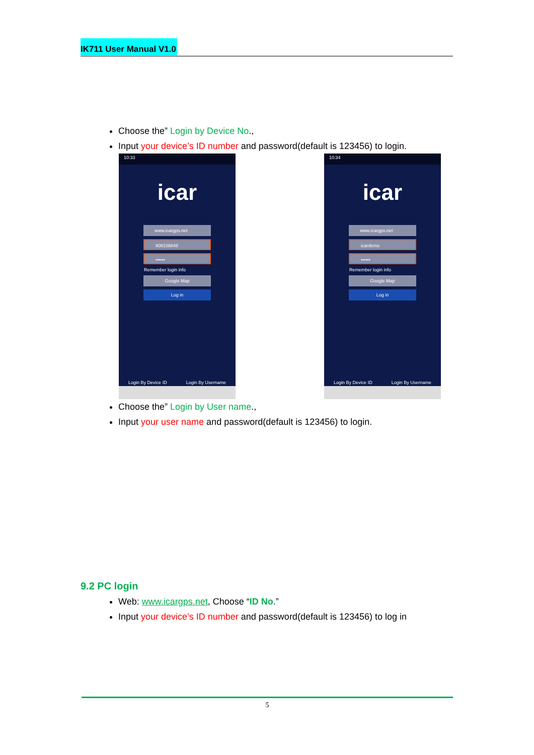IK711 User Manual V1.0
Choose the” Login by Device No.,
Input your device’s ID number and password(default is 123456) to login.
10:33
icar
www.icargps.net
808108848
••••••
Remember login info
Google Map
Log in
Login By Device ID Login By Username
10:34
icar
www.icargps.net
icardemo
••••••
Remember login info
Google Map
Log in
Login By Device ID Login By Username
Choose the” Login by User name.,
Input your user name and password(default is 123456) to login.
9.2 PC login
Web: www.icargps.net, Choose “ID No.”
Input your device’s ID number and password(default is 123456) to log in
5